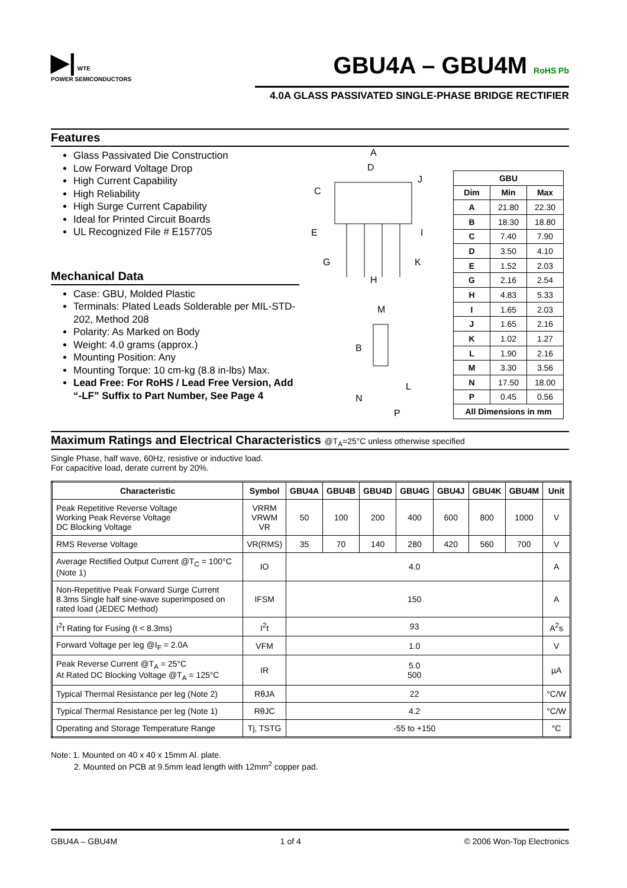▶| WTE
POWER SEMICONDUCTORS
GBU4A – GBU4M RoHS Pb
4.0A GLASS PASSIVATED SINGLE-PHASE BRIDGE RECTIFIER
Features
Glass Passivated Die Construction
Low Forward Voltage Drop
High Current Capability
High Reliability
High Surge Current Capability
Ideal for Printed Circuit Boards
UL Recognized File # E157705
Mechanical Data
Case: GBU, Molded Plastic
Terminals: Plated Leads Solderable per MIL-STD-202, Method 208
Polarity: As Marked on Body
Weight: 4.0 grams (approx.)
Mounting Position: Any
Mounting Torque: 10 cm-kg (8.8 in-lbs) Max.
Lead Free: For RoHS / Lead Free Version, Add “-LF” Suffix to Part Number, See Page 4
A
D
C
J
E
I
G
K
H
M
B
L
N
P
| GBU | | |
| --- | --- | --- |
| Dim | Min | Max |
| A | 21.80 | 22.30 |
| B | 18.30 | 18.80 |
| C | 7.40 | 7.90 |
| D | 3.50 | 4.10 |
| E | 1.52 | 2.03 |
| G | 2.16 | 2.54 |
| H | 4.83 | 5.33 |
| I | 1.65 | 2.03 |
| J | 1.65 | 2.16 |
| K | 1.02 | 1.27 |
| L | 1.90 | 2.16 |
| M | 3.30 | 3.56 |
| N | 17.50 | 18.00 |
| P | 0.45 | 0.56 |
| All Dimensions in mm | | |
Maximum Ratings and Electrical Characteristics @T<sub>A</sub>=25°C unless otherwise specified
Single Phase, half wave, 60Hz, resistive or inductive load.
For capacitive load, derate current by 20%.
| Characteristic | Symbol | GBU4A | GBU4B | GBU4D | GBU4G | GBU4J | GBU4K | GBU4M | Unit |
| --- | --- | --- | --- | --- | --- | --- | --- | --- | --- |
| Peak Repetitive Reverse Voltage Working Peak Reverse Voltage DC Blocking Voltage | VRRM VRWM VR | 50 | 100 | 200 | 400 | 600 | 800 | 1000 | V |
| RMS Reverse Voltage | VR(RMS) | 35 | 70 | 140 | 280 | 420 | 560 | 700 | V |
| Average Rectified Output Current @T<sub>C</sub> = 100°C (Note 1) | IO | 4.0 | | | | | | | A |
| Non-Repetitive Peak Forward Surge Current 8.3ms Single half sine-wave superimposed on rated load (JEDEC Method) | IFSM | 150 | | | | | | | A |
| I<sup>2</sup>t Rating for Fusing (t < 8.3ms) | I<sup>2</sup>t | 93 | | | | | | | A<sup>2</sup>s |
| Forward Voltage per leg @I<sub>F</sub> = 2.0A | VFM | 1.0 | | | | | | | V |
| Peak Reverse Current @T<sub>A</sub> = 25°C At Rated DC Blocking Voltage @T<sub>A</sub> = 125°C | IR | 5.0 500 | | | | | | | µA |
| Typical Thermal Resistance per leg (Note 2) | RθJA | 22 | | | | | | | °C/W |
| Typical Thermal Resistance per leg (Note 1) | RθJC | 4.2 | | | | | | | °C/W |
| Operating and Storage Temperature Range | Tj, TSTG | -55 to +150 | | | | | | | °C |
Note: 1. Mounted on 40 x 40 x 15mm Al. plate.
2. Mounted on PCB at 9.5mm lead length with 12mm<sup>2</sup> copper pad.
GBU4A – GBU4M 1 of 4 © 2006 Won-Top Electronics